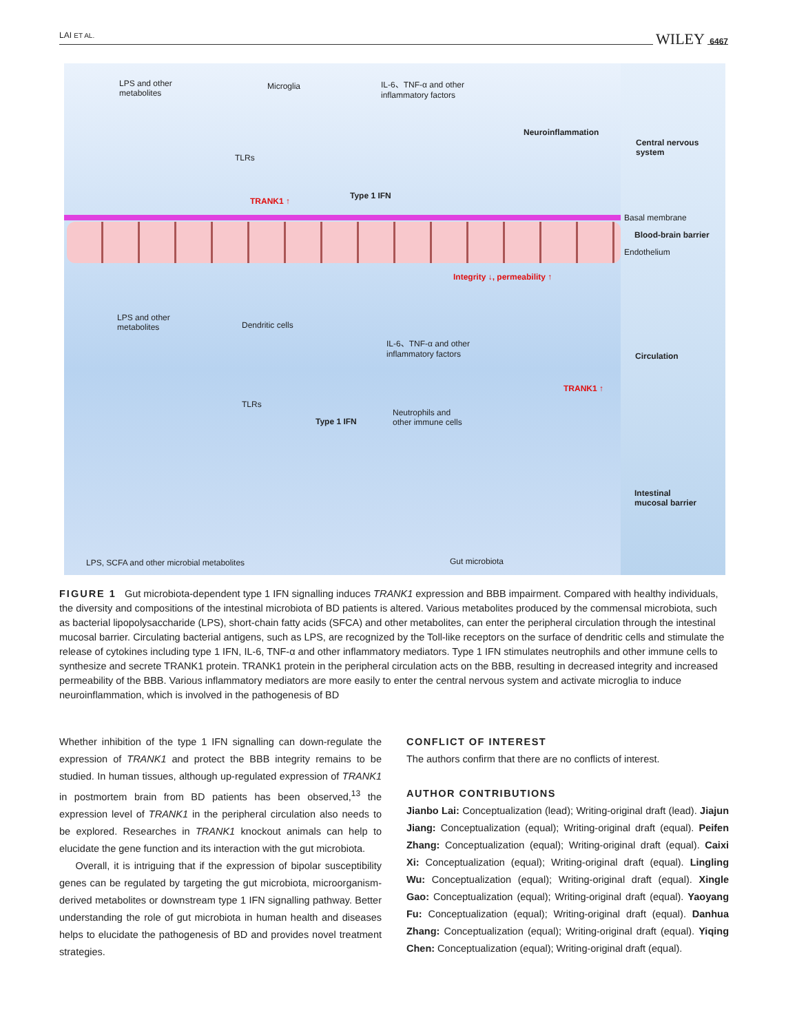LAI ET AL. WILEY 6467
LPS and other
metabolites
Microglia
IL-6、TNF-α and other
inflammatory factors
Neuroinflammation
Central nervous
system
TLRs
TRANK1 ↑
Type 1 IFN
Basal membrane
Blood-brain barrier
Endothelium
Integrity ↓, permeability ↑
LPS and other
metabolites
Dendritic cells
IL-6、TNF-α and other
inflammatory factors
Circulation
TRANK1 ↑
TLRs
Type 1 IFN
Neutrophils and
other immune cells
Intestinal
mucosal barrier
LPS, SCFA and other microbial metabolites
Gut microbiota
FIGURE 1 Gut microbiota-dependent type 1 IFN signalling induces TRANK1 expression and BBB impairment. Compared with healthy individuals, the diversity and compositions of the intestinal microbiota of BD patients is altered. Various metabolites produced by the commensal microbiota, such as bacterial lipopolysaccharide (LPS), short-chain fatty acids (SFCA) and other metabolites, can enter the peripheral circulation through the intestinal mucosal barrier. Circulating bacterial antigens, such as LPS, are recognized by the Toll-like receptors on the surface of dendritic cells and stimulate the release of cytokines including type 1 IFN, IL-6, TNF-α and other inflammatory mediators. Type 1 IFN stimulates neutrophils and other immune cells to synthesize and secrete TRANK1 protein. TRANK1 protein in the peripheral circulation acts on the BBB, resulting in decreased integrity and increased permeability of the BBB. Various inflammatory mediators are more easily to enter the central nervous system and activate microglia to induce neuroinflammation, which is involved in the pathogenesis of BD
Whether inhibition of the type 1 IFN signalling can down-regulate the expression of TRANK1 and protect the BBB integrity remains to be studied. In human tissues, although up-regulated expression of TRANK1 in postmortem brain from BD patients has been observed,<sup>13</sup> the expression level of TRANK1 in the peripheral circulation also needs to be explored. Researches in TRANK1 knockout animals can help to elucidate the gene function and its interaction with the gut microbiota.
Overall, it is intriguing that if the expression of bipolar susceptibility genes can be regulated by targeting the gut microbiota, microorganism-derived metabolites or downstream type 1 IFN signalling pathway. Better understanding the role of gut microbiota in human health and diseases helps to elucidate the pathogenesis of BD and provides novel treatment strategies.
CONFLICT OF INTEREST
The authors confirm that there are no conflicts of interest.
AUTHOR CONTRIBUTIONS
Jianbo Lai: Conceptualization (lead); Writing-original draft (lead). Jiajun Jiang: Conceptualization (equal); Writing-original draft (equal). Peifen Zhang: Conceptualization (equal); Writing-original draft (equal). Caixi Xi: Conceptualization (equal); Writing-original draft (equal). Lingling Wu: Conceptualization (equal); Writing-original draft (equal). Xingle Gao: Conceptualization (equal); Writing-original draft (equal). Yaoyang Fu: Conceptualization (equal); Writing-original draft (equal). Danhua Zhang: Conceptualization (equal); Writing-original draft (equal). Yiqing Chen: Conceptualization (equal); Writing-original draft (equal).